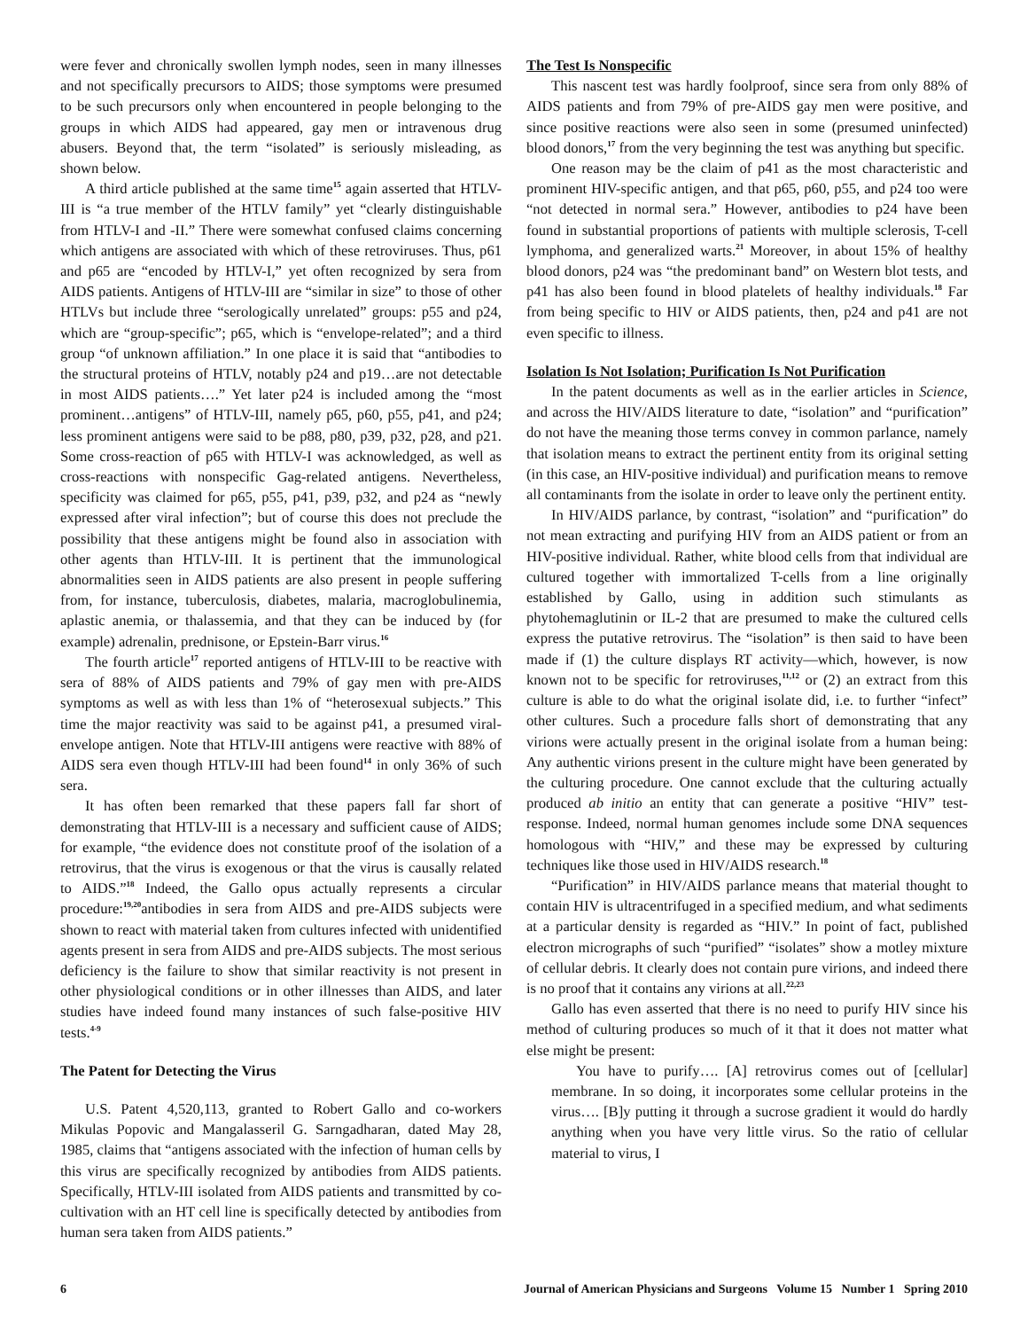were fever and chronically swollen lymph nodes, seen in many illnesses and not specifically precursors to AIDS; those symptoms were presumed to be such precursors only when encountered in people belonging to the groups in which AIDS had appeared, gay men or intravenous drug abusers. Beyond that, the term “isolated” is seriously misleading, as shown below.
A third article published at the same time<sup>15</sup> again asserted that HTLV-III is “a true member of the HTLV family” yet “clearly distinguishable from HTLV-I and -II.” There were somewhat confused claims concerning which antigens are associated with which of these retroviruses. Thus, p61 and p65 are “encoded by HTLV-I,” yet often recognized by sera from AIDS patients. Antigens of HTLV-III are “similar in size” to those of other HTLVs but include three “serologically unrelated” groups: p55 and p24, which are “group-specific”; p65, which is “envelope-related”; and a third group “of unknown affiliation.” In one place it is said that “antibodies to the structural proteins of HTLV, notably p24 and p19…are not detectable in most AIDS patients….” Yet later p24 is included among the “most prominent…antigens” of HTLV-III, namely p65, p60, p55, p41, and p24; less prominent antigens were said to be p88, p80, p39, p32, p28, and p21. Some cross-reaction of p65 with HTLV-I was acknowledged, as well as cross-reactions with nonspecific Gag-related antigens. Nevertheless, specificity was claimed for p65, p55, p41, p39, p32, and p24 as “newly expressed after viral infection”; but of course this does not preclude the possibility that these antigens might be found also in association with other agents than HTLV-III. It is pertinent that the immunological abnormalities seen in AIDS patients are also present in people suffering from, for instance, tuberculosis, diabetes, malaria, macroglobulinemia, aplastic anemia, or thalassemia, and that they can be induced by (for example) adrenalin, prednisone, or Epstein-Barr virus.<sup>16</sup>
The fourth article<sup>17</sup> reported antigens of HTLV-III to be reactive with sera of 88% of AIDS patients and 79% of gay men with pre-AIDS symptoms as well as with less than 1% of “heterosexual subjects.” This time the major reactivity was said to be against p41, a presumed viral-envelope antigen. Note that HTLV-III antigens were reactive with 88% of AIDS sera even though HTLV-III had been found<sup>14</sup> in only 36% of such sera.
It has often been remarked that these papers fall far short of demonstrating that HTLV-III is a necessary and sufficient cause of AIDS; for example, “the evidence does not constitute proof of the isolation of a retrovirus, that the virus is exogenous or that the virus is causally related to AIDS.”<sup>18</sup> Indeed, the Gallo opus actually represents a circular procedure:<sup>19,20</sup>antibodies in sera from AIDS and pre-AIDS subjects were shown to react with material taken from cultures infected with unidentified agents present in sera from AIDS and pre-AIDS subjects. The most serious deficiency is the failure to show that similar reactivity is not present in other physiological conditions or in other illnesses than AIDS, and later studies have indeed found many instances of such false-positive HIV tests.<sup>4-9</sup>
The Patent for Detecting the Virus
U.S. Patent 4,520,113, granted to Robert Gallo and co-workers Mikulas Popovic and Mangalasseril G. Sarngadharan, dated May 28, 1985, claims that “antigens associated with the infection of human cells by this virus are specifically recognized by antibodies from AIDS patients. Specifically, HTLV-III isolated from AIDS patients and transmitted by co-cultivation with an HT cell line is specifically detected by antibodies from human sera taken from AIDS patients.”
The Test Is Nonspecific
This nascent test was hardly foolproof, since sera from only 88% of AIDS patients and from 79% of pre-AIDS gay men were positive, and since positive reactions were also seen in some (presumed uninfected) blood donors,<sup>17</sup> from the very beginning the test was anything but specific.
One reason may be the claim of p41 as the most characteristic and prominent HIV-specific antigen, and that p65, p60, p55, and p24 too were “not detected in normal sera.” However, antibodies to p24 have been found in substantial proportions of patients with multiple sclerosis, T-cell lymphoma, and generalized warts.<sup>21</sup> Moreover, in about 15% of healthy blood donors, p24 was “the predominant band” on Western blot tests, and p41 has also been found in blood platelets of healthy individuals.<sup>18</sup> Far from being specific to HIV or AIDS patients, then, p24 and p41 are not even specific to illness.
Isolation Is Not Isolation; Purification Is Not Purification
In the patent documents as well as in the earlier articles in Science, and across the HIV/AIDS literature to date, “isolation” and “purification” do not have the meaning those terms convey in common parlance, namely that isolation means to extract the pertinent entity from its original setting (in this case, an HIV-positive individual) and purification means to remove all contaminants from the isolate in order to leave only the pertinent entity.
In HIV/AIDS parlance, by contrast, “isolation” and “purification” do not mean extracting and purifying HIV from an AIDS patient or from an HIV-positive individual. Rather, white blood cells from that individual are cultured together with immortalized T-cells from a line originally established by Gallo, using in addition such stimulants as phytohemaglutinin or IL-2 that are presumed to make the cultured cells express the putative retrovirus. The “isolation” is then said to have been made if (1) the culture displays RT activity—which, however, is now known not to be specific for retroviruses,<sup>11,12</sup> or (2) an extract from this culture is able to do what the original isolate did, i.e. to further “infect” other cultures. Such a procedure falls short of demonstrating that any virions were actually present in the original isolate from a human being: Any authentic virions present in the culture might have been generated by the culturing procedure. One cannot exclude that the culturing actually produced ab initio an entity that can generate a positive “HIV” test-response. Indeed, normal human genomes include some DNA sequences homologous with “HIV,” and these may be expressed by culturing techniques like those used in HIV/AIDS research.<sup>18</sup>
“Purification” in HIV/AIDS parlance means that material thought to contain HIV is ultracentrifuged in a specified medium, and what sediments at a particular density is regarded as “HIV.” In point of fact, published electron micrographs of such “purified” “isolates” show a motley mixture of cellular debris. It clearly does not contain pure virions, and indeed there is no proof that it contains any virions at all.<sup>22,23</sup>
Gallo has even asserted that there is no need to purify HIV since his method of culturing produces so much of it that it does not matter what else might be present:
You have to purify…. [A] retrovirus comes out of [cellular] membrane. In so doing, it incorporates some cellular proteins in the virus…. [B]y putting it through a sucrose gradient it would do hardly anything when you have very little virus. So the ratio of cellular material to virus, I
6 Journal of American Physicians and Surgeons Volume 15 Number 1 Spring 2010